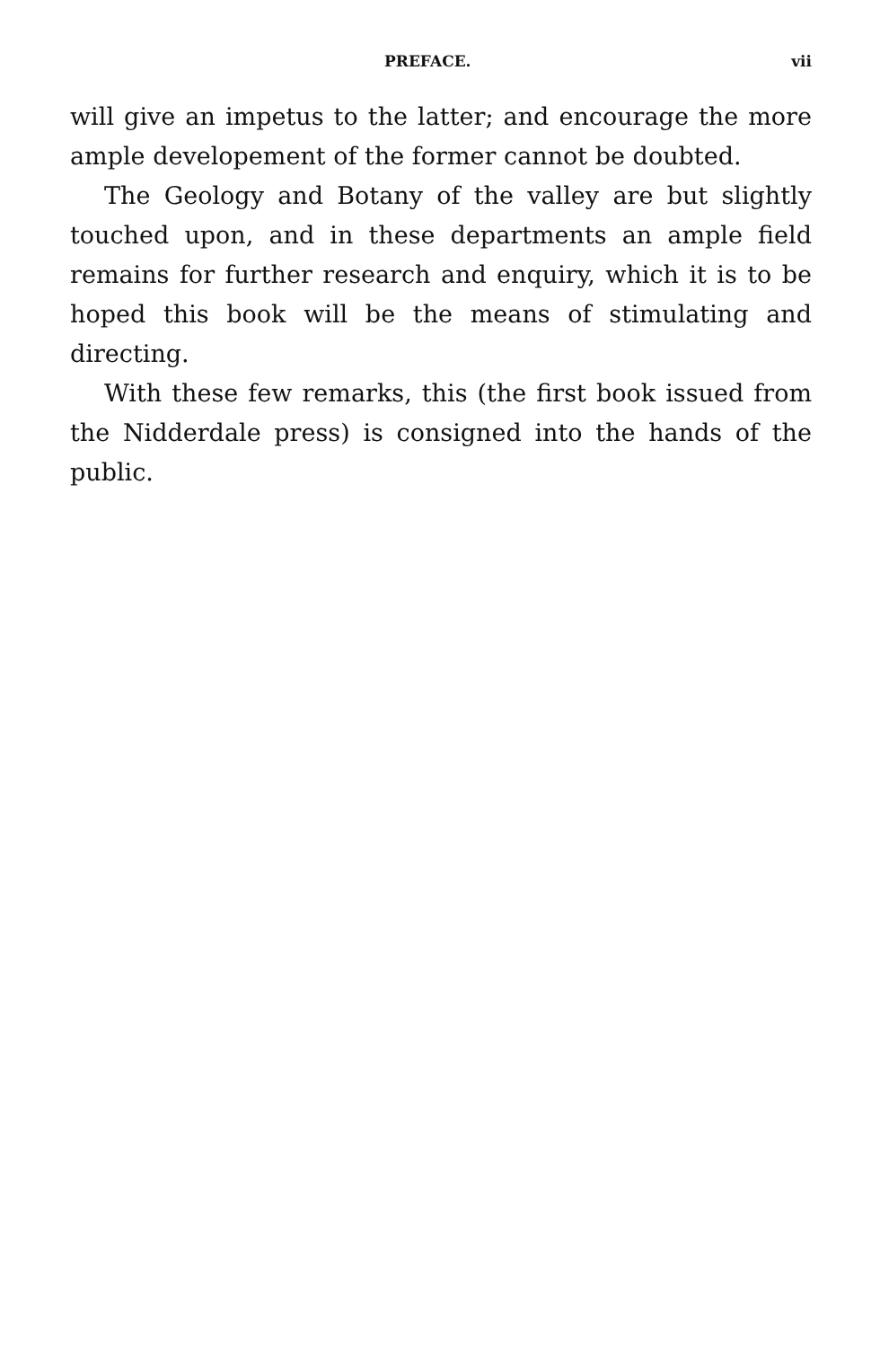PREFACE. vii
will give an impetus to the latter; and encourage the more ample developement of the former cannot be doubted.
The Geology and Botany of the valley are but slightly touched upon, and in these departments an ample field remains for further research and enquiry, which it is to be hoped this book will be the means of stimulating and directing.
With these few remarks, this (the first book issued from the Nidderdale press) is consigned into the hands of the public.